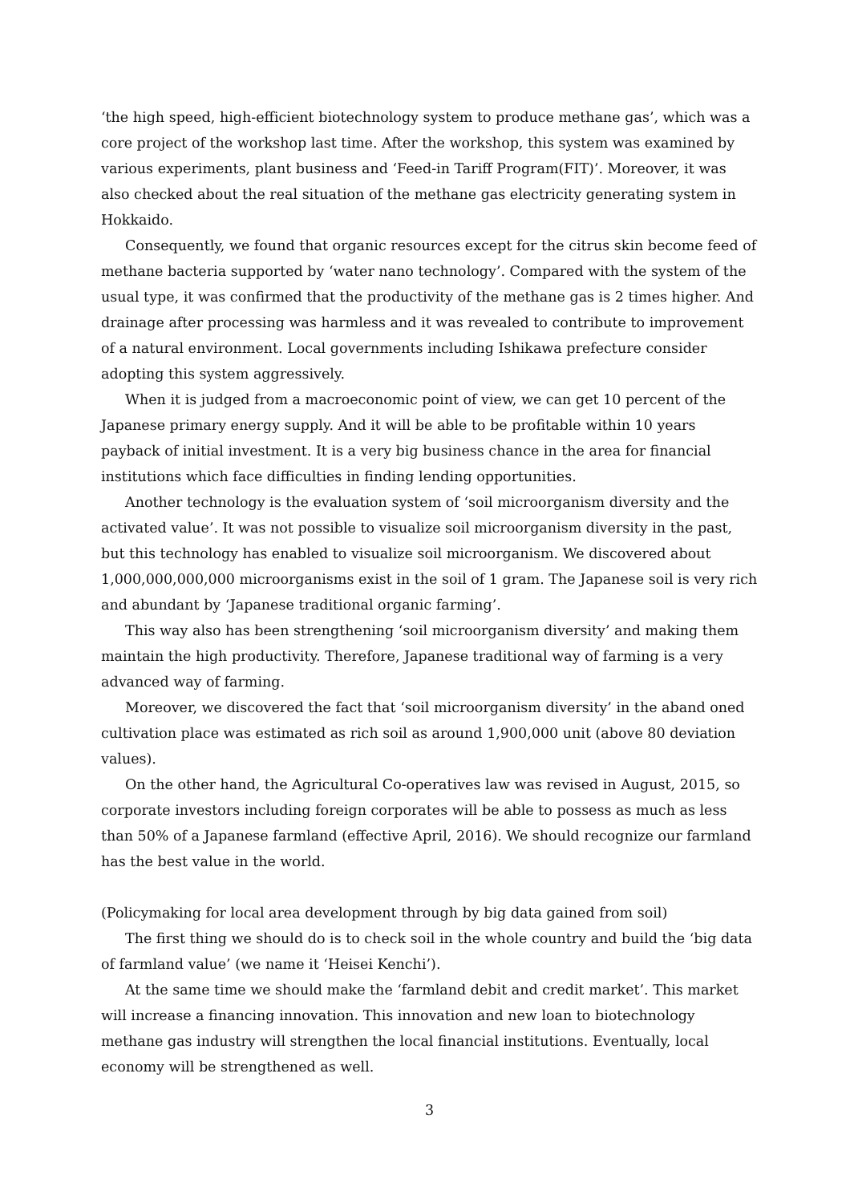‘the high speed, high-efficient biotechnology system to produce methane gas’, which was a core project of the workshop last time. After the workshop, this system was examined by various experiments, plant business and ‘Feed-in Tariff Program(FIT)’. Moreover, it was also checked about the real situation of the methane gas electricity generating system in Hokkaido.
Consequently, we found that organic resources except for the citrus skin become feed of methane bacteria supported by ‘water nano technology’. Compared with the system of the usual type, it was confirmed that the productivity of the methane gas is 2 times higher. And drainage after processing was harmless and it was revealed to contribute to improvement of a natural environment. Local governments including Ishikawa prefecture consider adopting this system aggressively.
When it is judged from a macroeconomic point of view, we can get 10 percent of the Japanese primary energy supply. And it will be able to be profitable within 10 years payback of initial investment. It is a very big business chance in the area for financial institutions which face difficulties in finding lending opportunities.
Another technology is the evaluation system of ‘soil microorganism diversity and the activated value’. It was not possible to visualize soil microorganism diversity in the past, but this technology has enabled to visualize soil microorganism. We discovered about 1,000,000,000,000 microorganisms exist in the soil of 1 gram. The Japanese soil is very rich and abundant by ‘Japanese traditional organic farming’.
This way also has been strengthening ‘soil microorganism diversity’ and making them maintain the high productivity. Therefore, Japanese traditional way of farming is a very advanced way of farming.
Moreover, we discovered the fact that ‘soil microorganism diversity’ in the aband oned cultivation place was estimated as rich soil as around 1,900,000 unit (above 80 deviation values).
On the other hand, the Agricultural Co-operatives law was revised in August, 2015, so corporate investors including foreign corporates will be able to possess as much as less than 50% of a Japanese farmland (effective April, 2016). We should recognize our farmland has the best value in the world.
(Policymaking for local area development through by big data gained from soil)
The first thing we should do is to check soil in the whole country and build the ‘big data of farmland value’ (we name it ‘Heisei Kenchi’).
At the same time we should make the ‘farmland debit and credit market’. This market will increase a financing innovation. This innovation and new loan to biotechnology methane gas industry will strengthen the local financial institutions. Eventually, local economy will be strengthened as well.
3